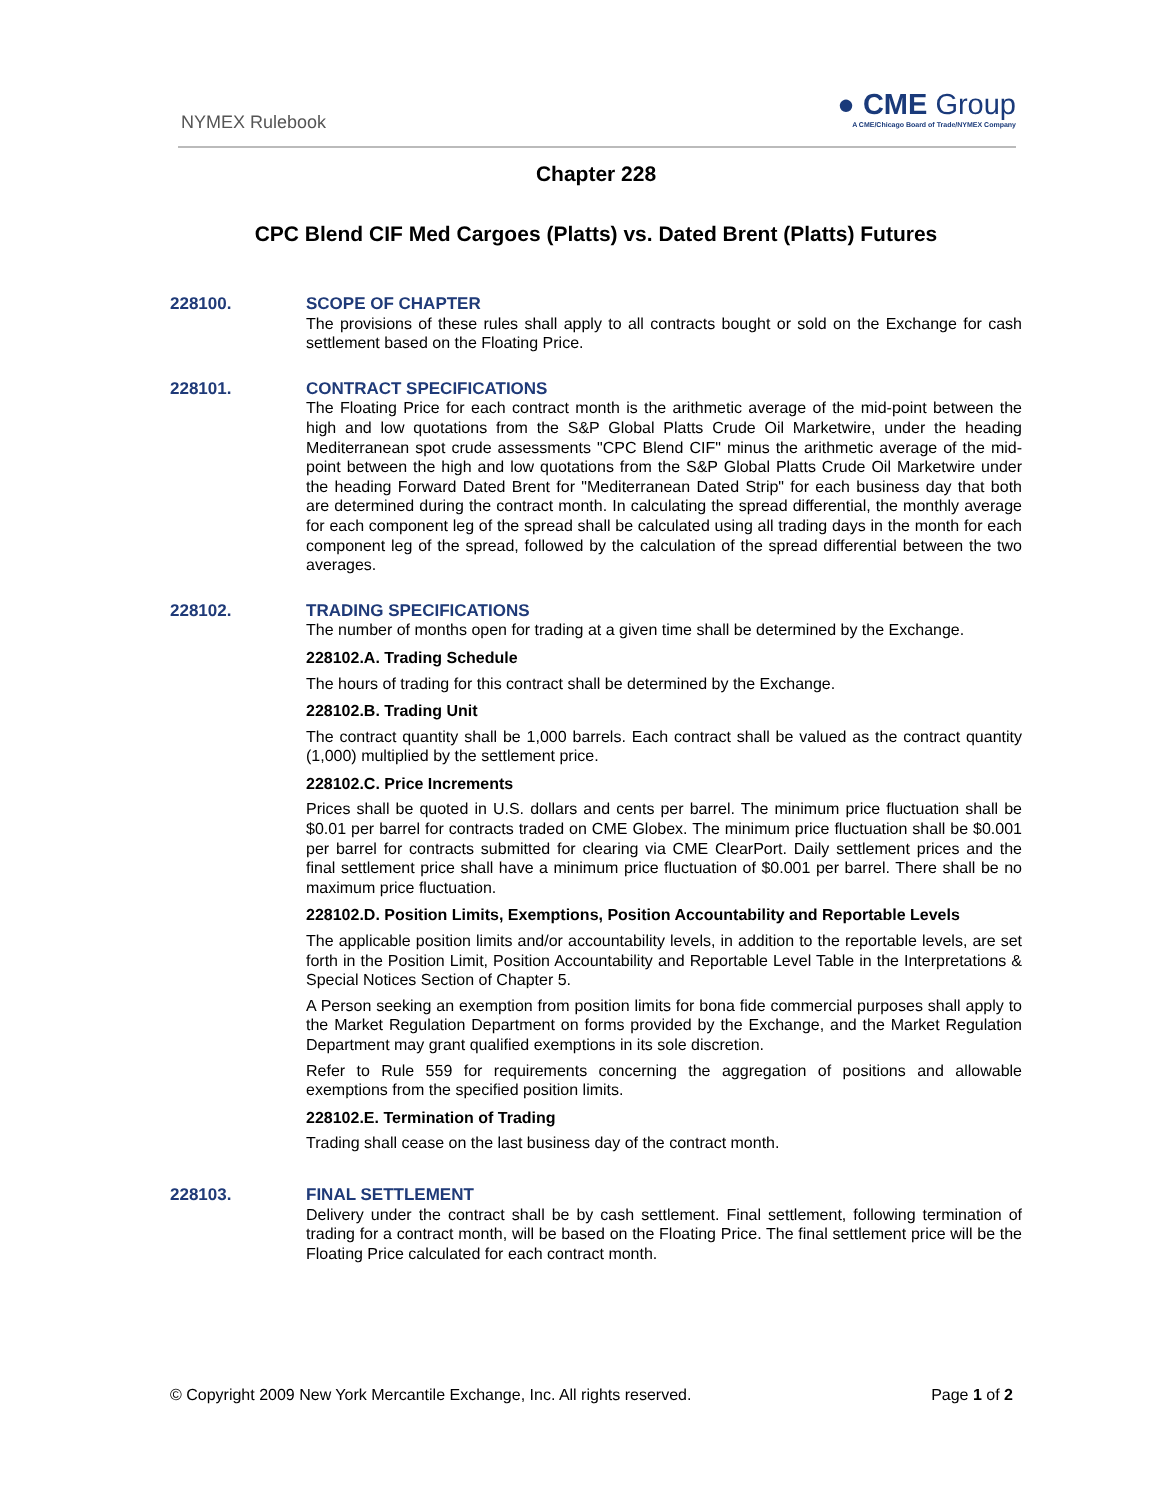NYMEX Rulebook
● CME Group
A CME/Chicago Board of Trade/NYMEX Company
Chapter 228
CPC Blend CIF Med Cargoes (Platts) vs. Dated Brent (Platts) Futures
228100.
SCOPE OF CHAPTER
The provisions of these rules shall apply to all contracts bought or sold on the Exchange for cash settlement based on the Floating Price.
228101.
CONTRACT SPECIFICATIONS
The Floating Price for each contract month is the arithmetic average of the mid-point between the high and low quotations from the S&P Global Platts Crude Oil Marketwire, under the heading Mediterranean spot crude assessments "CPC Blend CIF" minus the arithmetic average of the mid-point between the high and low quotations from the S&P Global Platts Crude Oil Marketwire under the heading Forward Dated Brent for "Mediterranean Dated Strip" for each business day that both are determined during the contract month. In calculating the spread differential, the monthly average for each component leg of the spread shall be calculated using all trading days in the month for each component leg of the spread, followed by the calculation of the spread differential between the two averages.
228102.
TRADING SPECIFICATIONS
The number of months open for trading at a given time shall be determined by the Exchange.
228102.A. Trading Schedule
The hours of trading for this contract shall be determined by the Exchange.
228102.B. Trading Unit
The contract quantity shall be 1,000 barrels. Each contract shall be valued as the contract quantity (1,000) multiplied by the settlement price.
228102.C. Price Increments
Prices shall be quoted in U.S. dollars and cents per barrel. The minimum price fluctuation shall be $0.01 per barrel for contracts traded on CME Globex. The minimum price fluctuation shall be $0.001 per barrel for contracts submitted for clearing via CME ClearPort. Daily settlement prices and the final settlement price shall have a minimum price fluctuation of $0.001 per barrel. There shall be no maximum price fluctuation.
228102.D. Position Limits, Exemptions, Position Accountability and Reportable Levels
The applicable position limits and/or accountability levels, in addition to the reportable levels, are set forth in the Position Limit, Position Accountability and Reportable Level Table in the Interpretations & Special Notices Section of Chapter 5.
A Person seeking an exemption from position limits for bona fide commercial purposes shall apply to the Market Regulation Department on forms provided by the Exchange, and the Market Regulation Department may grant qualified exemptions in its sole discretion.
Refer to Rule 559 for requirements concerning the aggregation of positions and allowable exemptions from the specified position limits.
228102.E. Termination of Trading
Trading shall cease on the last business day of the contract month.
228103.
FINAL SETTLEMENT
Delivery under the contract shall be by cash settlement. Final settlement, following termination of trading for a contract month, will be based on the Floating Price. The final settlement price will be the Floating Price calculated for each contract month.
© Copyright 2009 New York Mercantile Exchange, Inc. All rights reserved. Page 1 of 2